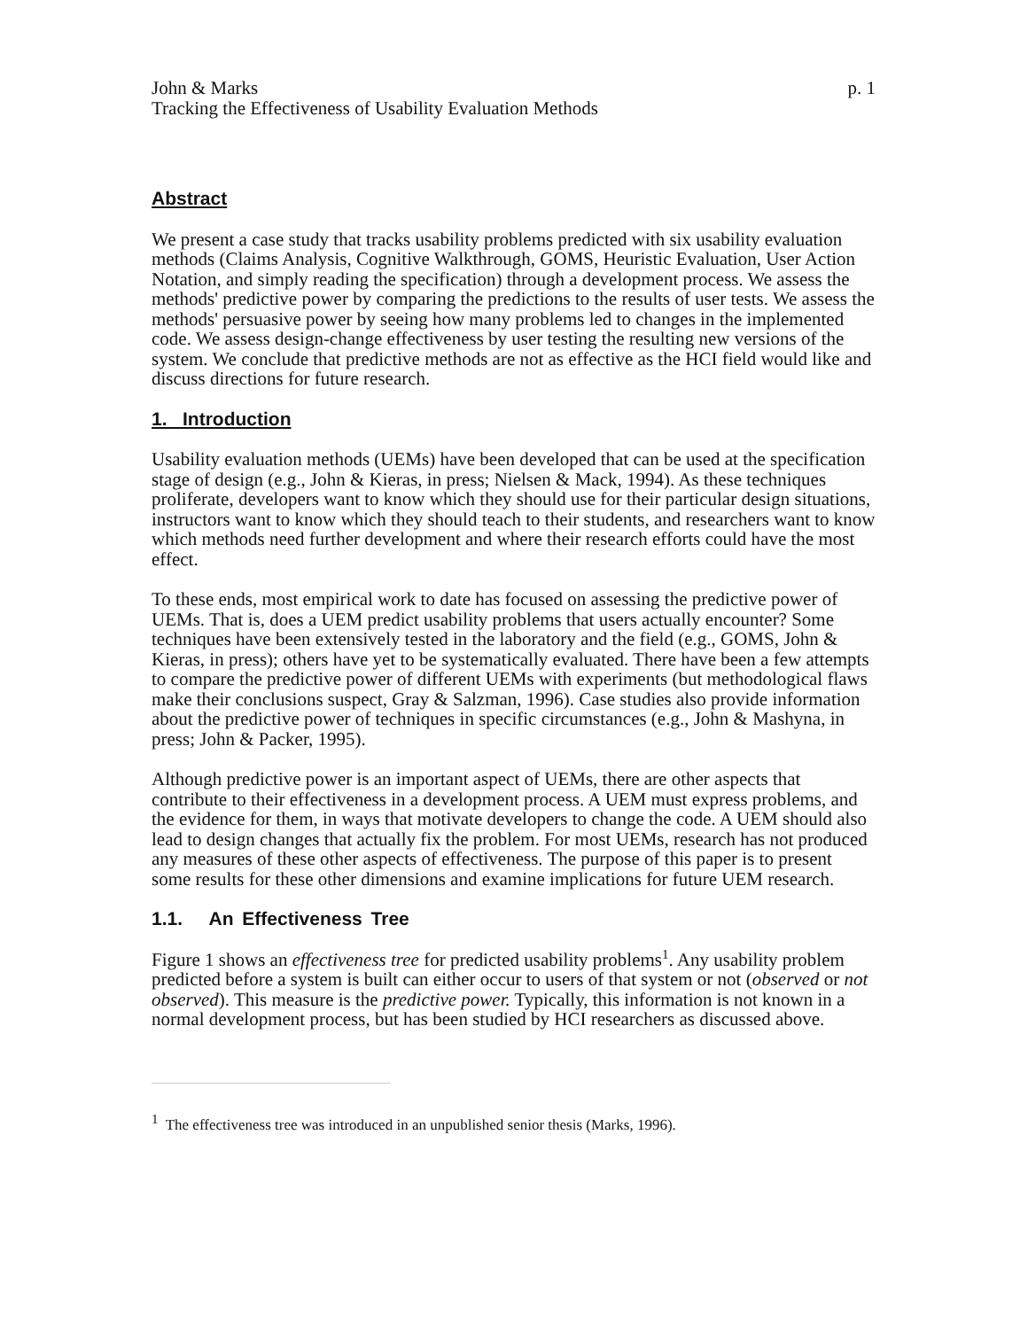John & Marks p. 1
Tracking the Effectiveness of Usability Evaluation Methods
Abstract
We present a case study that tracks usability problems predicted with six usability evaluation methods (Claims Analysis, Cognitive Walkthrough, GOMS, Heuristic Evaluation, User Action Notation, and simply reading the specification) through a development process. We assess the methods' predictive power by comparing the predictions to the results of user tests. We assess the methods' persuasive power by seeing how many problems led to changes in the implemented code. We assess design-change effectiveness by user testing the resulting new versions of the system. We conclude that predictive methods are not as effective as the HCI field would like and discuss directions for future research.
1. Introduction
Usability evaluation methods (UEMs) have been developed that can be used at the specification stage of design (e.g., John & Kieras, in press; Nielsen & Mack, 1994). As these techniques proliferate, developers want to know which they should use for their particular design situations, instructors want to know which they should teach to their students, and researchers want to know which methods need further development and where their research efforts could have the most effect.
To these ends, most empirical work to date has focused on assessing the predictive power of UEMs. That is, does a UEM predict usability problems that users actually encounter? Some techniques have been extensively tested in the laboratory and the field (e.g., GOMS, John & Kieras, in press); others have yet to be systematically evaluated. There have been a few attempts to compare the predictive power of different UEMs with experiments (but methodological flaws make their conclusions suspect, Gray & Salzman, 1996). Case studies also provide information about the predictive power of techniques in specific circumstances (e.g., John & Mashyna, in press; John & Packer, 1995).
Although predictive power is an important aspect of UEMs, there are other aspects that contribute to their effectiveness in a development process. A UEM must express problems, and the evidence for them, in ways that motivate developers to change the code. A UEM should also lead to design changes that actually fix the problem. For most UEMs, research has not produced any measures of these other aspects of effectiveness. The purpose of this paper is to present some results for these other dimensions and examine implications for future UEM research.
1.1. An Effectiveness Tree
Figure 1 shows an effectiveness tree for predicted usability problems<sup>1</sup>. Any usability problem predicted before a system is built can either occur to users of that system or not (observed or not observed). This measure is the predictive power. Typically, this information is not known in a normal development process, but has been studied by HCI researchers as discussed above.
<sup>1</sup> The effectiveness tree was introduced in an unpublished senior thesis (Marks, 1996).